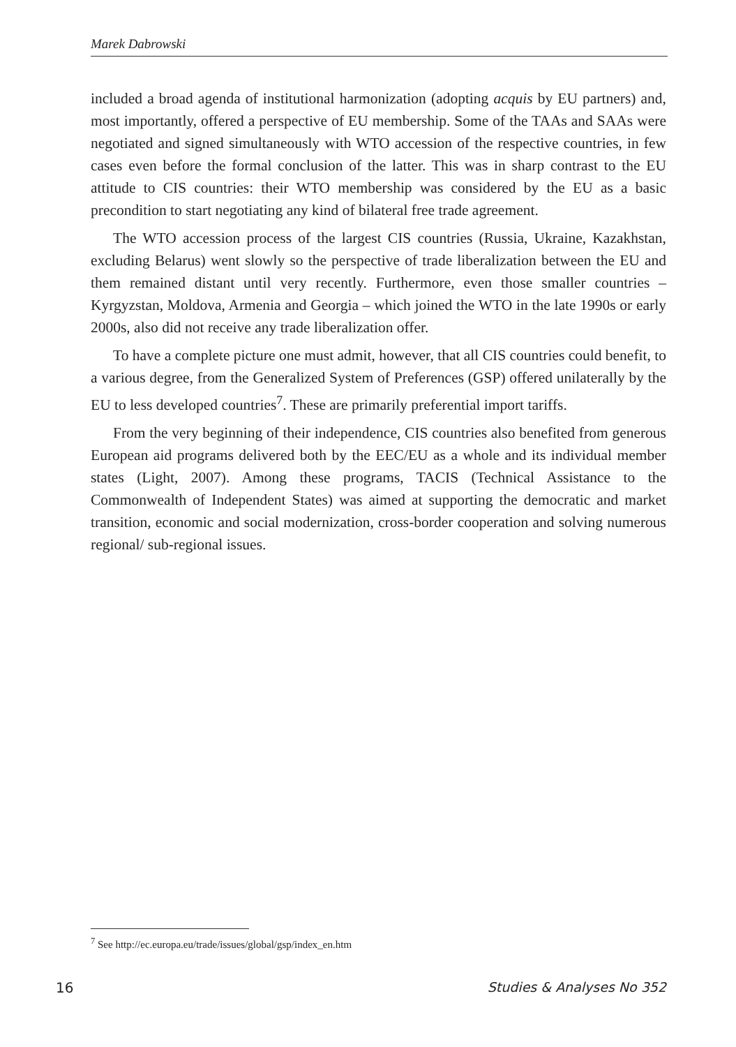Marek Dabrowski
included a broad agenda of institutional harmonization (adopting acquis by EU partners) and, most importantly, offered a perspective of EU membership. Some of the TAAs and SAAs were negotiated and signed simultaneously with WTO accession of the respective countries, in few cases even before the formal conclusion of the latter. This was in sharp contrast to the EU attitude to CIS countries: their WTO membership was considered by the EU as a basic precondition to start negotiating any kind of bilateral free trade agreement.
The WTO accession process of the largest CIS countries (Russia, Ukraine, Kazakhstan, excluding Belarus) went slowly so the perspective of trade liberalization between the EU and them remained distant until very recently. Furthermore, even those smaller countries – Kyrgyzstan, Moldova, Armenia and Georgia – which joined the WTO in the late 1990s or early 2000s, also did not receive any trade liberalization offer.
To have a complete picture one must admit, however, that all CIS countries could benefit, to a various degree, from the Generalized System of Preferences (GSP) offered unilaterally by the EU to less developed countries<sup>7</sup>. These are primarily preferential import tariffs.
From the very beginning of their independence, CIS countries also benefited from generous European aid programs delivered both by the EEC/EU as a whole and its individual member states (Light, 2007). Among these programs, TACIS (Technical Assistance to the Commonwealth of Independent States) was aimed at supporting the democratic and market transition, economic and social modernization, cross-border cooperation and solving numerous regional/ sub-regional issues.
<sup>7</sup> See http://ec.europa.eu/trade/issues/global/gsp/index_en.htm
16 Studies & Analyses No 352